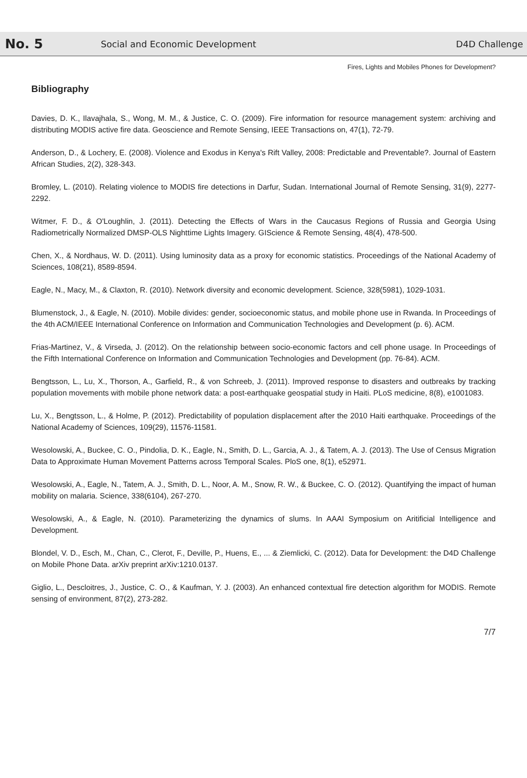No. 5
Social and Economic Development
D4D Challenge
Fires, Lights and Mobiles Phones for Development?
Bibliography
Davies, D. K., Ilavajhala, S., Wong, M. M., & Justice, C. O. (2009). Fire information for resource management system: archiving and distributing MODIS active fire data. Geoscience and Remote Sensing, IEEE Transactions on, 47(1), 72-79.
Anderson, D., & Lochery, E. (2008). Violence and Exodus in Kenya's Rift Valley, 2008: Predictable and Preventable?. Journal of Eastern African Studies, 2(2), 328-343.
Bromley, L. (2010). Relating violence to MODIS fire detections in Darfur, Sudan. International Journal of Remote Sensing, 31(9), 2277-2292.
Witmer, F. D., & O'Loughlin, J. (2011). Detecting the Effects of Wars in the Caucasus Regions of Russia and Georgia Using Radiometrically Normalized DMSP-OLS Nighttime Lights Imagery. GIScience & Remote Sensing, 48(4), 478-500.
Chen, X., & Nordhaus, W. D. (2011). Using luminosity data as a proxy for economic statistics. Proceedings of the National Academy of Sciences, 108(21), 8589-8594.
Eagle, N., Macy, M., & Claxton, R. (2010). Network diversity and economic development. Science, 328(5981), 1029-1031.
Blumenstock, J., & Eagle, N. (2010). Mobile divides: gender, socioeconomic status, and mobile phone use in Rwanda. In Proceedings of the 4th ACM/IEEE International Conference on Information and Communication Technologies and Development (p. 6). ACM.
Frias-Martinez, V., & Virseda, J. (2012). On the relationship between socio-economic factors and cell phone usage. In Proceedings of the Fifth International Conference on Information and Communication Technologies and Development (pp. 76-84). ACM.
Bengtsson, L., Lu, X., Thorson, A., Garfield, R., & von Schreeb, J. (2011). Improved response to disasters and outbreaks by tracking population movements with mobile phone network data: a post-earthquake geospatial study in Haiti. PLoS medicine, 8(8), e1001083.
Lu, X., Bengtsson, L., & Holme, P. (2012). Predictability of population displacement after the 2010 Haiti earthquake. Proceedings of the National Academy of Sciences, 109(29), 11576-11581.
Wesolowski, A., Buckee, C. O., Pindolia, D. K., Eagle, N., Smith, D. L., Garcia, A. J., & Tatem, A. J. (2013). The Use of Census Migration Data to Approximate Human Movement Patterns across Temporal Scales. PloS one, 8(1), e52971.
Wesolowski, A., Eagle, N., Tatem, A. J., Smith, D. L., Noor, A. M., Snow, R. W., & Buckee, C. O. (2012). Quantifying the impact of human mobility on malaria. Science, 338(6104), 267-270.
Wesolowski, A., & Eagle, N. (2010). Parameterizing the dynamics of slums. In AAAI Symposium on Aritificial Intelligence and Development.
Blondel, V. D., Esch, M., Chan, C., Clerot, F., Deville, P., Huens, E., ... & Ziemlicki, C. (2012). Data for Development: the D4D Challenge on Mobile Phone Data. arXiv preprint arXiv:1210.0137.
Giglio, L., Descloitres, J., Justice, C. O., & Kaufman, Y. J. (2003). An enhanced contextual fire detection algorithm for MODIS. Remote sensing of environment, 87(2), 273-282.
7/7